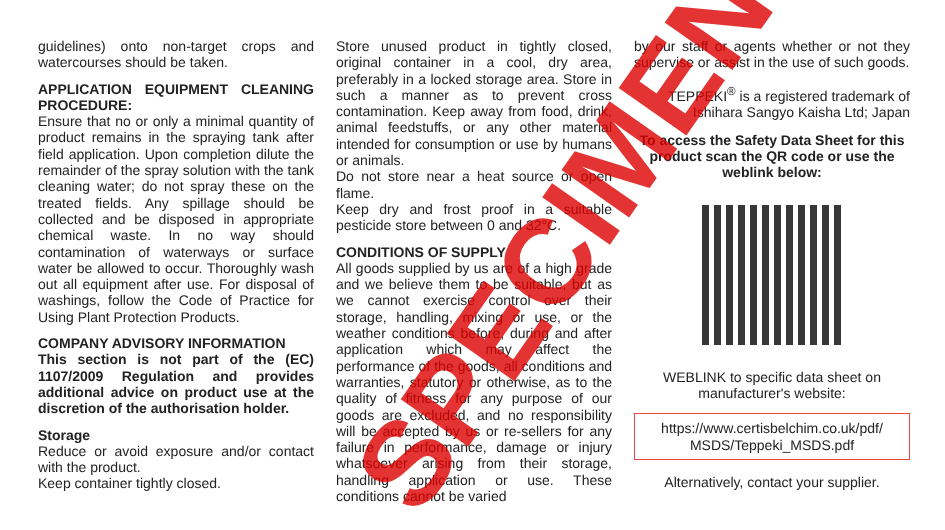guidelines) onto non-target crops and watercourses should be taken.
APPLICATION EQUIPMENT CLEANING PROCEDURE:
Ensure that no or only a minimal quantity of product remains in the spraying tank after field application. Upon completion dilute the remainder of the spray solution with the tank cleaning water; do not spray these on the treated fields. Any spillage should be collected and be disposed in appropriate chemical waste. In no way should contamination of waterways or surface water be allowed to occur. Thoroughly wash out all equipment after use. For disposal of washings, follow the Code of Practice for Using Plant Protection Products.
COMPANY ADVISORY INFORMATION
This section is not part of the (EC) 1107/2009 Regulation and provides additional advice on product use at the discretion of the authorisation holder.
Storage
Reduce or avoid exposure and/or contact with the product.
Keep container tightly closed.
Store unused product in tightly closed, original container in a cool, dry area, preferably in a locked storage area. Store in such a manner as to prevent cross contamination. Keep away from food, drink, animal feedstuffs, or any other material intended for consumption or use by humans or animals.
Do not store near a heat source or open flame.
Keep dry and frost proof in a suitable pesticide store between 0 and 32°C.
CONDITIONS OF SUPPLY
All goods supplied by us are of a high grade and we believe them to be suitable, but as we cannot exercise control over their storage, handling, mixing or use, or the weather conditions before, during and after application which may affect the performance of the goods, all conditions and warranties, statutory or otherwise, as to the quality of fitness for any purpose of our goods are excluded, and no responsibility will be accepted by us or re-sellers for any failure in performance, damage or injury whatsoever arising from their storage, handling application or use. These conditions cannot be varied
by our staff or agents whether or not they supervise or assist in the use of such goods.
TEPPEKI<sup>®</sup> is a registered trademark of Ishihara Sangyo Kaisha Ltd; Japan
To access the Safety Data Sheet for this product scan the QR code or use the weblink below:
WEBLINK to specific data sheet on manufacturer's website:
https://www.certisbelchim.co.uk/pdf/ MSDS/Teppeki_MSDS.pdf
Alternatively, contact your supplier.
SPECIMEN